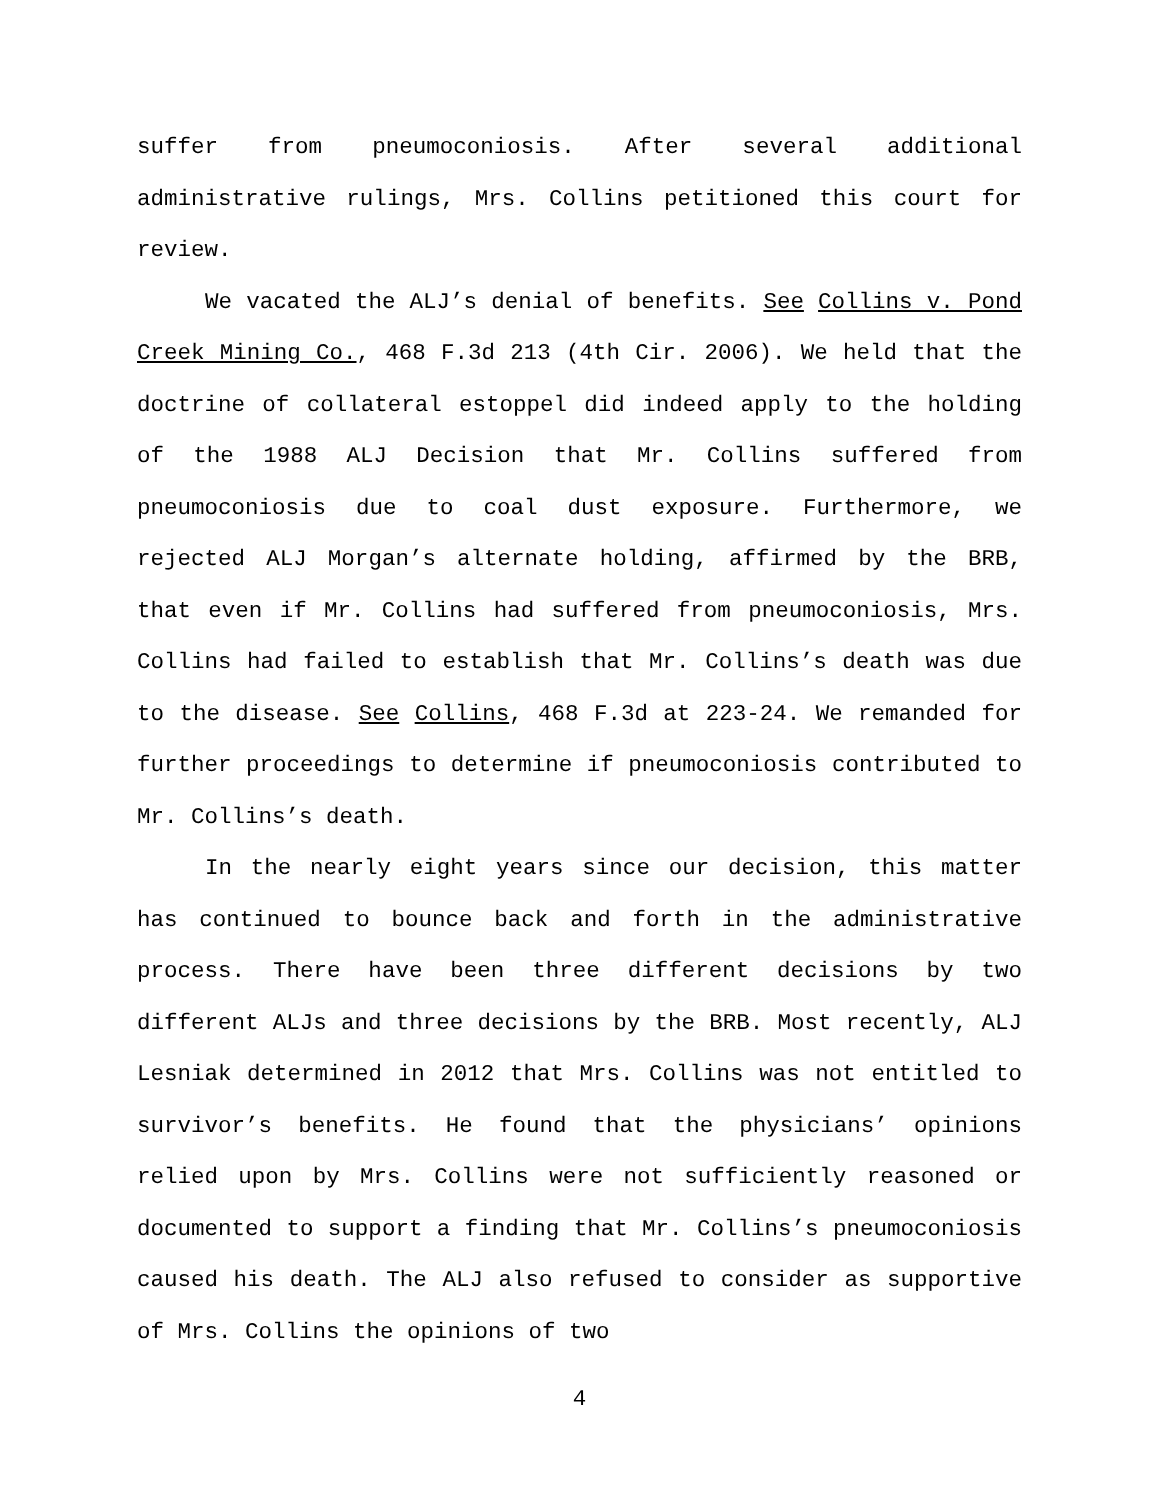suffer from pneumoconiosis. After several additional administrative rulings, Mrs. Collins petitioned this court for review.
We vacated the ALJ’s denial of benefits. See Collins v. Pond Creek Mining Co., 468 F.3d 213 (4th Cir. 2006). We held that the doctrine of collateral estoppel did indeed apply to the holding of the 1988 ALJ Decision that Mr. Collins suffered from pneumoconiosis due to coal dust exposure. Furthermore, we rejected ALJ Morgan’s alternate holding, affirmed by the BRB, that even if Mr. Collins had suffered from pneumoconiosis, Mrs. Collins had failed to establish that Mr. Collins’s death was due to the disease. See Collins, 468 F.3d at 223-24. We remanded for further proceedings to determine if pneumoconiosis contributed to Mr. Collins’s death.
In the nearly eight years since our decision, this matter has continued to bounce back and forth in the administrative process. There have been three different decisions by two different ALJs and three decisions by the BRB. Most recently, ALJ Lesniak determined in 2012 that Mrs. Collins was not entitled to survivor’s benefits. He found that the physicians’ opinions relied upon by Mrs. Collins were not sufficiently reasoned or documented to support a finding that Mr. Collins’s pneumoconiosis caused his death. The ALJ also refused to consider as supportive of Mrs. Collins the opinions of two
4